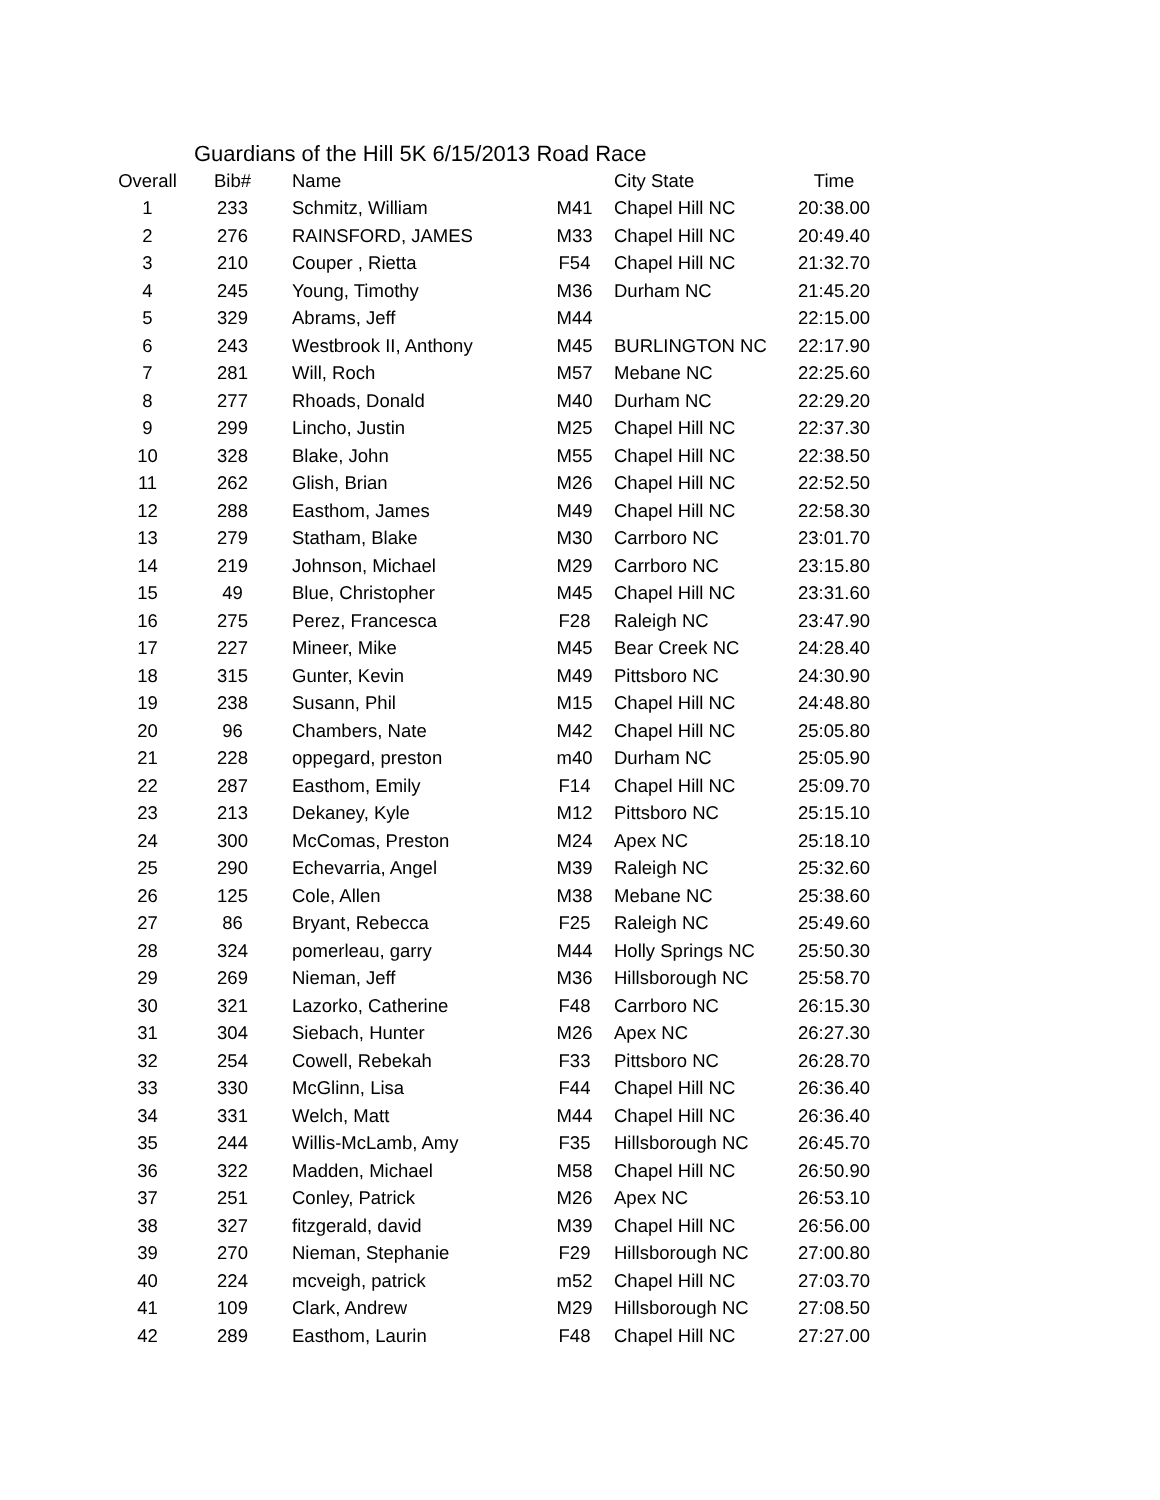Guardians of the Hill 5K 6/15/2013 Road Race
| Overall | Bib# | Name | | City State | Time |
| --- | --- | --- | --- | --- | --- |
| 1 | 233 | Schmitz, William | M41 | Chapel Hill NC | 20:38.00 |
| 2 | 276 | RAINSFORD, JAMES | M33 | Chapel Hill NC | 20:49.40 |
| 3 | 210 | Couper , Rietta | F54 | Chapel Hill NC | 21:32.70 |
| 4 | 245 | Young, Timothy | M36 | Durham NC | 21:45.20 |
| 5 | 329 | Abrams, Jeff | M44 | | 22:15.00 |
| 6 | 243 | Westbrook II, Anthony | M45 | BURLINGTON NC | 22:17.90 |
| 7 | 281 | Will, Roch | M57 | Mebane NC | 22:25.60 |
| 8 | 277 | Rhoads, Donald | M40 | Durham NC | 22:29.20 |
| 9 | 299 | Lincho, Justin | M25 | Chapel Hill NC | 22:37.30 |
| 10 | 328 | Blake, John | M55 | Chapel Hill NC | 22:38.50 |
| 11 | 262 | Glish, Brian | M26 | Chapel Hill NC | 22:52.50 |
| 12 | 288 | Easthom, James | M49 | Chapel Hill NC | 22:58.30 |
| 13 | 279 | Statham, Blake | M30 | Carrboro NC | 23:01.70 |
| 14 | 219 | Johnson, Michael | M29 | Carrboro NC | 23:15.80 |
| 15 | 49 | Blue, Christopher | M45 | Chapel Hill NC | 23:31.60 |
| 16 | 275 | Perez, Francesca | F28 | Raleigh NC | 23:47.90 |
| 17 | 227 | Mineer, Mike | M45 | Bear Creek NC | 24:28.40 |
| 18 | 315 | Gunter, Kevin | M49 | Pittsboro NC | 24:30.90 |
| 19 | 238 | Susann, Phil | M15 | Chapel Hill NC | 24:48.80 |
| 20 | 96 | Chambers, Nate | M42 | Chapel Hill NC | 25:05.80 |
| 21 | 228 | oppegard, preston | m40 | Durham NC | 25:05.90 |
| 22 | 287 | Easthom, Emily | F14 | Chapel Hill NC | 25:09.70 |
| 23 | 213 | Dekaney, Kyle | M12 | Pittsboro NC | 25:15.10 |
| 24 | 300 | McComas, Preston | M24 | Apex NC | 25:18.10 |
| 25 | 290 | Echevarria, Angel | M39 | Raleigh NC | 25:32.60 |
| 26 | 125 | Cole, Allen | M38 | Mebane NC | 25:38.60 |
| 27 | 86 | Bryant, Rebecca | F25 | Raleigh NC | 25:49.60 |
| 28 | 324 | pomerleau, garry | M44 | Holly Springs NC | 25:50.30 |
| 29 | 269 | Nieman, Jeff | M36 | Hillsborough NC | 25:58.70 |
| 30 | 321 | Lazorko, Catherine | F48 | Carrboro NC | 26:15.30 |
| 31 | 304 | Siebach, Hunter | M26 | Apex NC | 26:27.30 |
| 32 | 254 | Cowell, Rebekah | F33 | Pittsboro NC | 26:28.70 |
| 33 | 330 | McGlinn, Lisa | F44 | Chapel Hill NC | 26:36.40 |
| 34 | 331 | Welch, Matt | M44 | Chapel Hill NC | 26:36.40 |
| 35 | 244 | Willis-McLamb, Amy | F35 | Hillsborough NC | 26:45.70 |
| 36 | 322 | Madden, Michael | M58 | Chapel Hill NC | 26:50.90 |
| 37 | 251 | Conley, Patrick | M26 | Apex NC | 26:53.10 |
| 38 | 327 | fitzgerald, david | M39 | Chapel Hill NC | 26:56.00 |
| 39 | 270 | Nieman, Stephanie | F29 | Hillsborough NC | 27:00.80 |
| 40 | 224 | mcveigh, patrick | m52 | Chapel Hill NC | 27:03.70 |
| 41 | 109 | Clark, Andrew | M29 | Hillsborough NC | 27:08.50 |
| 42 | 289 | Easthom, Laurin | F48 | Chapel Hill NC | 27:27.00 |